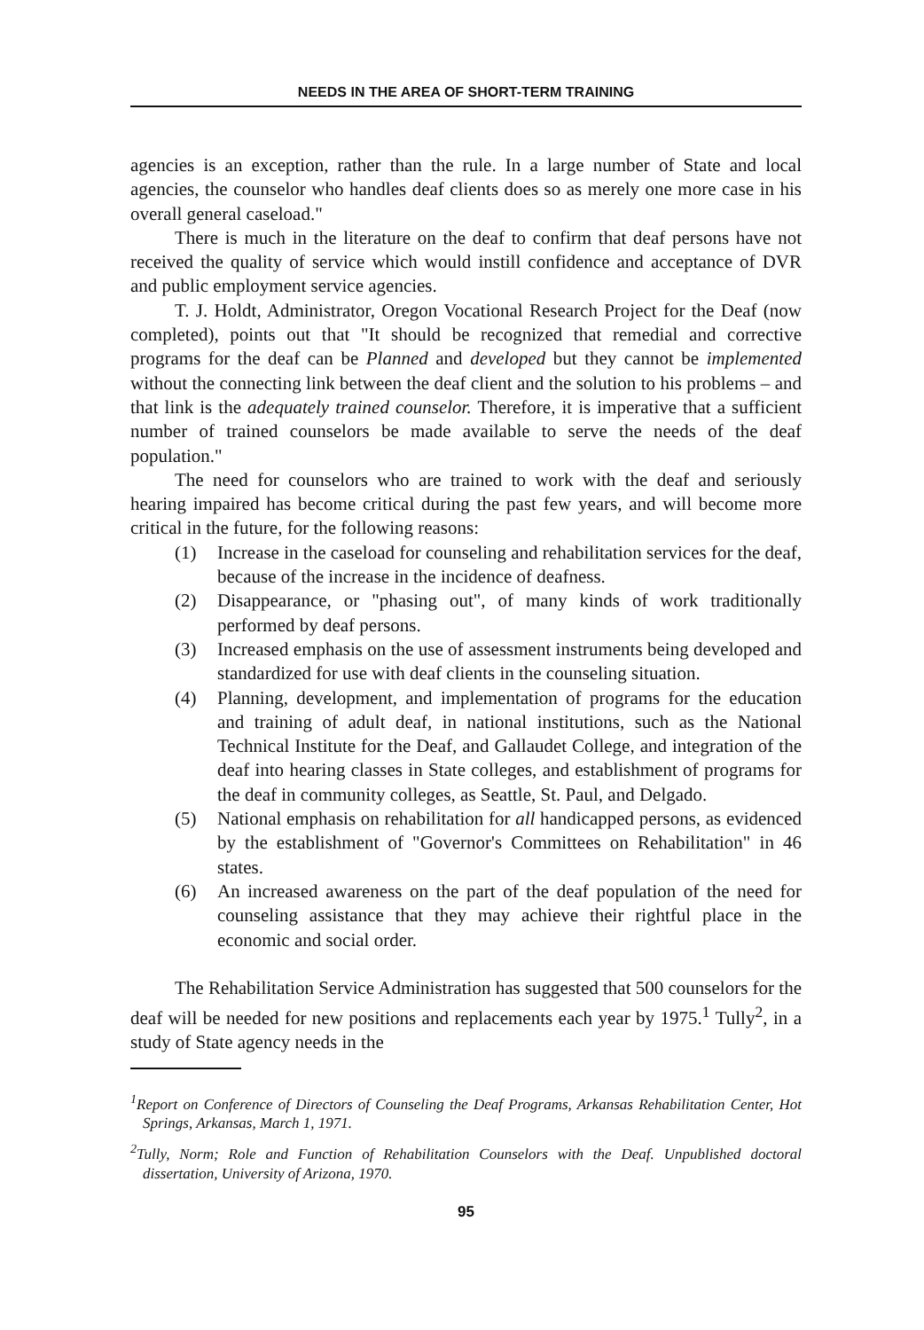NEEDS IN THE AREA OF SHORT-TERM TRAINING
agencies is an exception, rather than the rule. In a large number of State and local agencies, the counselor who handles deaf clients does so as merely one more case in his overall general caseload."
There is much in the literature on the deaf to confirm that deaf persons have not received the quality of service which would instill confidence and acceptance of DVR and public employment service agencies.
T. J. Holdt, Administrator, Oregon Vocational Research Project for the Deaf (now completed), points out that "It should be recognized that remedial and corrective programs for the deaf can be Planned and developed but they cannot be implemented without the connecting link between the deaf client and the solution to his problems – and that link is the adequately trained counselor. Therefore, it is imperative that a sufficient number of trained counselors be made available to serve the needs of the deaf population."
The need for counselors who are trained to work with the deaf and seriously hearing impaired has become critical during the past few years, and will become more critical in the future, for the following reasons:
(1) Increase in the caseload for counseling and rehabilitation services for the deaf, because of the increase in the incidence of deafness.
(2) Disappearance, or "phasing out", of many kinds of work traditionally performed by deaf persons.
(3) Increased emphasis on the use of assessment instruments being developed and standardized for use with deaf clients in the counseling situation.
(4) Planning, development, and implementation of programs for the education and training of adult deaf, in national institutions, such as the National Technical Institute for the Deaf, and Gallaudet College, and integration of the deaf into hearing classes in State colleges, and establishment of programs for the deaf in community colleges, as Seattle, St. Paul, and Delgado.
(5) National emphasis on rehabilitation for all handicapped persons, as evidenced by the establishment of "Governor's Committees on Rehabilitation" in 46 states.
(6) An increased awareness on the part of the deaf population of the need for counseling assistance that they may achieve their rightful place in the economic and social order.
The Rehabilitation Service Administration has suggested that 500 counselors for the deaf will be needed for new positions and replacements each year by 1975.<sup>1</sup> Tully<sup>2</sup>, in a study of State agency needs in the
<sup>1</sup> Report on Conference of Directors of Counseling the Deaf Programs, Arkansas Rehabilitation Center, Hot Springs, Arkansas, March 1, 1971.
<sup>2</sup> Tully, Norm; Role and Function of Rehabilitation Counselors with the Deaf. Unpublished doctoral dissertation, University of Arizona, 1970.
95